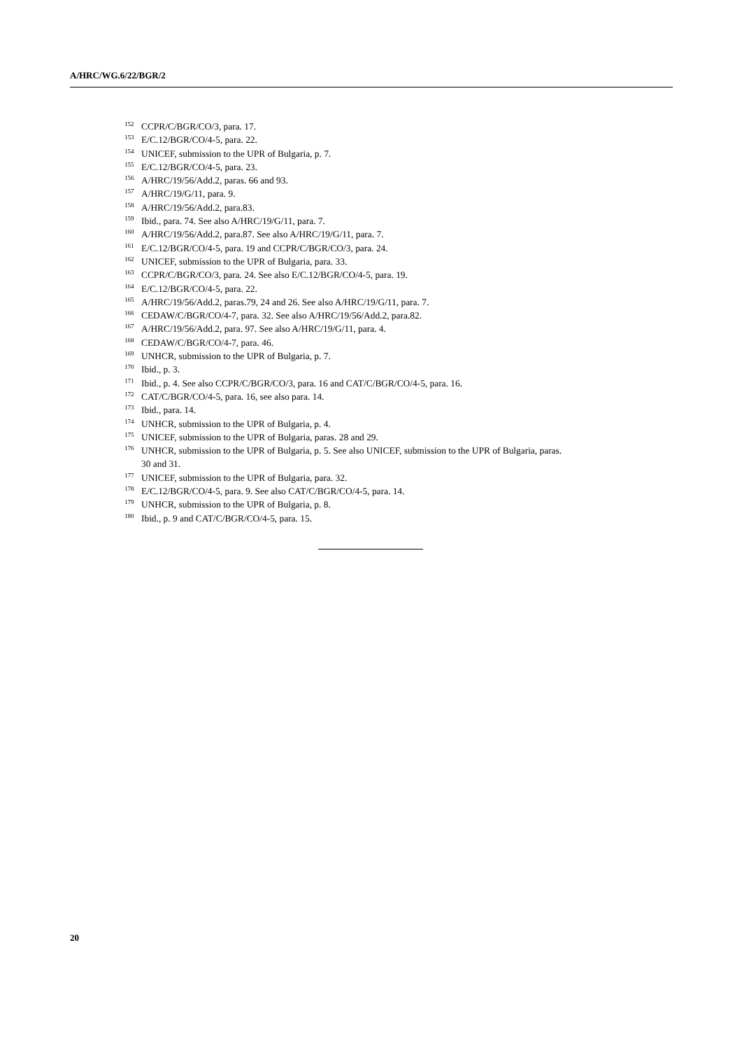A/HRC/WG.6/22/BGR/2
<sup>152</sup>CCPR/C/BGR/CO/3, para. 17.
<sup>153</sup> E/C.12/BGR/CO/4-5, para. 22.
<sup>154</sup>UNICEF, submission to the UPR of Bulgaria, p. 7.
<sup>155</sup> E/C.12/BGR/CO/4-5, para. 23.
<sup>156</sup> A/HRC/19/56/Add.2, paras. 66 and 93.
<sup>157</sup> A/HRC/19/G/11, para. 9.
<sup>158</sup> A/HRC/19/56/Add.2, para.83.
<sup>159</sup> Ibid., para. 74. See also A/HRC/19/G/11, para. 7.
<sup>160</sup> A/HRC/19/56/Add.2, para.87. See also A/HRC/19/G/11, para. 7.
<sup>161</sup> E/C.12/BGR/CO/4-5, para. 19 and CCPR/C/BGR/CO/3, para. 24.
<sup>162</sup>UNICEF, submission to the UPR of Bulgaria, para. 33.
<sup>163</sup>CCPR/C/BGR/CO/3, para. 24. See also E/C.12/BGR/CO/4-5, para. 19.
<sup>164</sup> E/C.12/BGR/CO/4-5, para. 22.
<sup>165</sup> A/HRC/19/56/Add.2, paras.79, 24 and 26. See also A/HRC/19/G/11, para. 7.
<sup>166</sup>CEDAW/C/BGR/CO/4-7, para. 32. See also A/HRC/19/56/Add.2, para.82.
<sup>167</sup> A/HRC/19/56/Add.2, para. 97. See also A/HRC/19/G/11, para. 4.
<sup>168</sup>CEDAW/C/BGR/CO/4-7, para. 46.
<sup>169</sup>UNHCR, submission to the UPR of Bulgaria, p. 7.
<sup>170</sup> Ibid., p. 3.
<sup>171</sup> Ibid., p. 4. See also CCPR/C/BGR/CO/3, para. 16 and CAT/C/BGR/CO/4-5, para. 16.
<sup>172</sup>CAT/C/BGR/CO/4-5, para. 16, see also para. 14.
<sup>173</sup> Ibid., para. 14.
<sup>174</sup>UNHCR, submission to the UPR of Bulgaria, p. 4.
<sup>175</sup>UNICEF, submission to the UPR of Bulgaria, paras. 28 and 29.
<sup>176</sup>UNHCR, submission to the UPR of Bulgaria, p. 5. See also UNICEF, submission to the UPR of Bulgaria, paras. 30 and 31.
<sup>177</sup>UNICEF, submission to the UPR of Bulgaria, para. 32.
<sup>178</sup> E/C.12/BGR/CO/4-5, para. 9. See also CAT/C/BGR/CO/4-5, para. 14.
<sup>179</sup>UNHCR, submission to the UPR of Bulgaria, p. 8.
<sup>180</sup> Ibid., p. 9 and CAT/C/BGR/CO/4-5, para. 15.
20